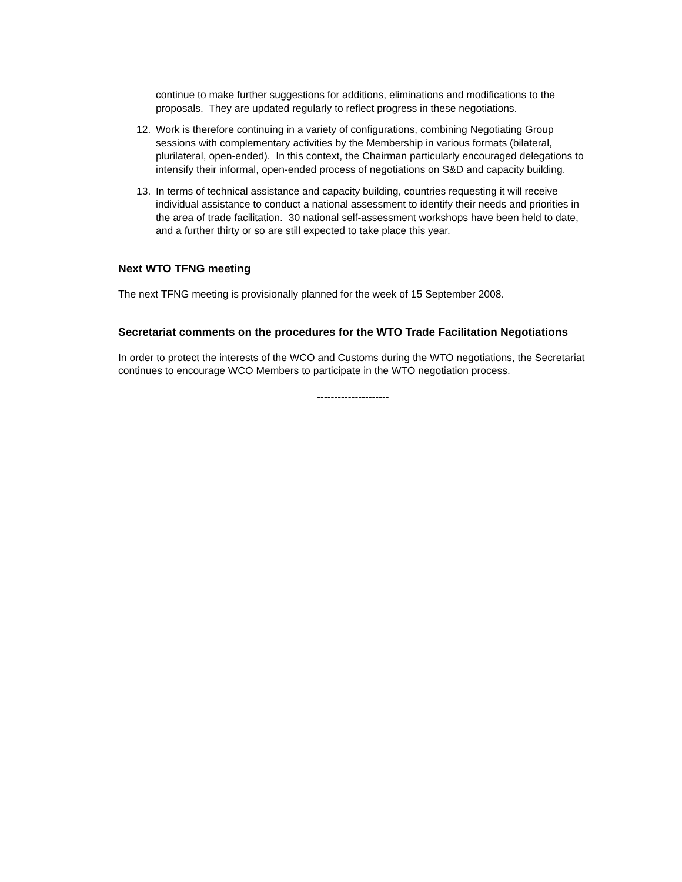continue to make further suggestions for additions, eliminations and modifications to the proposals. They are updated regularly to reflect progress in these negotiations.
12. Work is therefore continuing in a variety of configurations, combining Negotiating Group sessions with complementary activities by the Membership in various formats (bilateral, plurilateral, open-ended). In this context, the Chairman particularly encouraged delegations to intensify their informal, open-ended process of negotiations on S&D and capacity building.
13. In terms of technical assistance and capacity building, countries requesting it will receive individual assistance to conduct a national assessment to identify their needs and priorities in the area of trade facilitation. 30 national self-assessment workshops have been held to date, and a further thirty or so are still expected to take place this year.
Next WTO TFNG meeting
The next TFNG meeting is provisionally planned for the week of 15 September 2008.
Secretariat comments on the procedures for the WTO Trade Facilitation Negotiations
In order to protect the interests of the WCO and Customs during the WTO negotiations, the Secretariat continues to encourage WCO Members to participate in the WTO negotiation process.
---------------------